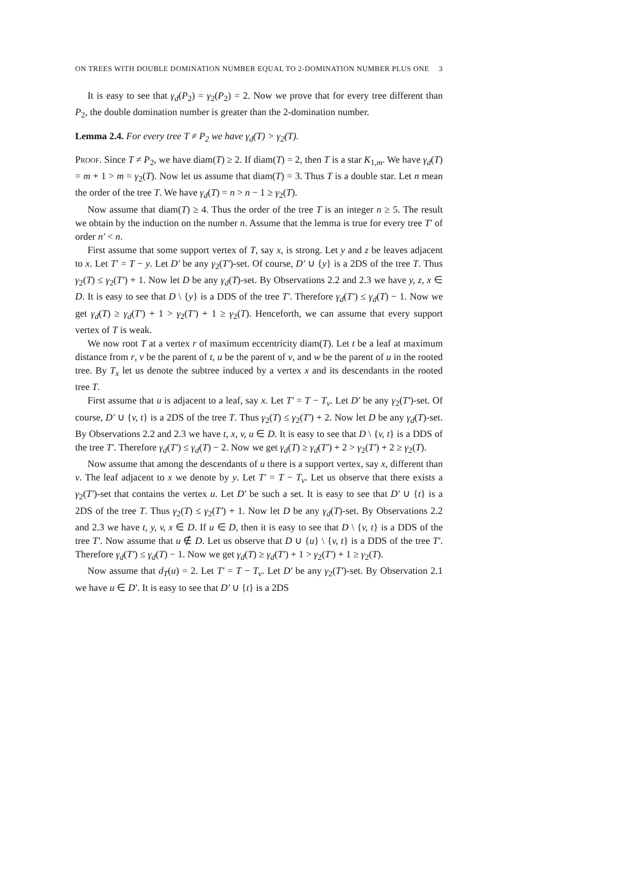ON TREES WITH DOUBLE DOMINATION NUMBER EQUAL TO 2-DOMINATION NUMBER PLUS ONE 3
It is easy to see that γ<sub>d</sub>(P<sub>2</sub>) = γ<sub>2</sub>(P<sub>2</sub>) = 2. Now we prove that for every tree different than P<sub>2</sub>, the double domination number is greater than the 2-domination number.
Lemma 2.4. For every tree T ≠ P<sub>2</sub> we have γ<sub>d</sub>(T) > γ<sub>2</sub>(T).
Proof. Since T ≠ P<sub>2</sub>, we have diam(T) ≥ 2. If diam(T) = 2, then T is a star K<sub>1,m</sub>. We have γ<sub>d</sub>(T) = m + 1 > m = γ<sub>2</sub>(T). Now let us assume that diam(T) = 3. Thus T is a double star. Let n mean the order of the tree T. We have γ<sub>d</sub>(T) = n > n − 1 ≥ γ<sub>2</sub>(T).
Now assume that diam(T) ≥ 4. Thus the order of the tree T is an integer n ≥ 5. The result we obtain by the induction on the number n. Assume that the lemma is true for every tree T′ of order n′ < n.
First assume that some support vertex of T, say x, is strong. Let y and z be leaves adjacent to x. Let T′ = T − y. Let D′ be any γ<sub>2</sub>(T′)-set. Of course, D′ ∪ {y} is a 2DS of the tree T. Thus γ<sub>2</sub>(T) ≤ γ<sub>2</sub>(T′) + 1. Now let D be any γ<sub>d</sub>(T)-set. By Observations 2.2 and 2.3 we have y, z, x ∈ D. It is easy to see that D \ {y} is a DDS of the tree T′. Therefore γ<sub>d</sub>(T′) ≤ γ<sub>d</sub>(T) − 1. Now we get γ<sub>d</sub>(T) ≥ γ<sub>d</sub>(T′) + 1 > γ<sub>2</sub>(T′) + 1 ≥ γ<sub>2</sub>(T). Henceforth, we can assume that every support vertex of T is weak.
We now root T at a vertex r of maximum eccentricity diam(T). Let t be a leaf at maximum distance from r, v be the parent of t, u be the parent of v, and w be the parent of u in the rooted tree. By T<sub>x</sub> let us denote the subtree induced by a vertex x and its descendants in the rooted tree T.
First assume that u is adjacent to a leaf, say x. Let T′ = T − T<sub>v</sub>. Let D′ be any γ<sub>2</sub>(T′)-set. Of course, D′ ∪ {v, t} is a 2DS of the tree T. Thus γ<sub>2</sub>(T) ≤ γ<sub>2</sub>(T′) + 2. Now let D be any γ<sub>d</sub>(T)-set. By Observations 2.2 and 2.3 we have t, x, v, u ∈ D. It is easy to see that D \ {v, t} is a DDS of the tree T′. Therefore γ<sub>d</sub>(T′) ≤ γ<sub>d</sub>(T) − 2. Now we get γ<sub>d</sub>(T) ≥ γ<sub>d</sub>(T′) + 2 > γ<sub>2</sub>(T′) + 2 ≥ γ<sub>2</sub>(T).
Now assume that among the descendants of u there is a support vertex, say x, different than v. The leaf adjacent to x we denote by y. Let T′ = T − T<sub>v</sub>. Let us observe that there exists a γ<sub>2</sub>(T′)-set that contains the vertex u. Let D′ be such a set. It is easy to see that D′ ∪ {t} is a 2DS of the tree T. Thus γ<sub>2</sub>(T) ≤ γ<sub>2</sub>(T′) + 1. Now let D be any γ<sub>d</sub>(T)-set. By Observations 2.2 and 2.3 we have t, y, v, x ∈ D. If u ∈ D, then it is easy to see that D \ {v, t} is a DDS of the tree T′. Now assume that u ∉ D. Let us observe that D ∪ {u} \ {v, t} is a DDS of the tree T′. Therefore γ<sub>d</sub>(T′) ≤ γ<sub>d</sub>(T) − 1. Now we get γ<sub>d</sub>(T) ≥ γ<sub>d</sub>(T′) + 1 > γ<sub>2</sub>(T′) + 1 ≥ γ<sub>2</sub>(T).
Now assume that d<sub>T</sub>(u) = 2. Let T′ = T − T<sub>v</sub>. Let D′ be any γ<sub>2</sub>(T′)-set. By Observation 2.1 we have u ∈ D′. It is easy to see that D′ ∪ {t} is a 2DS